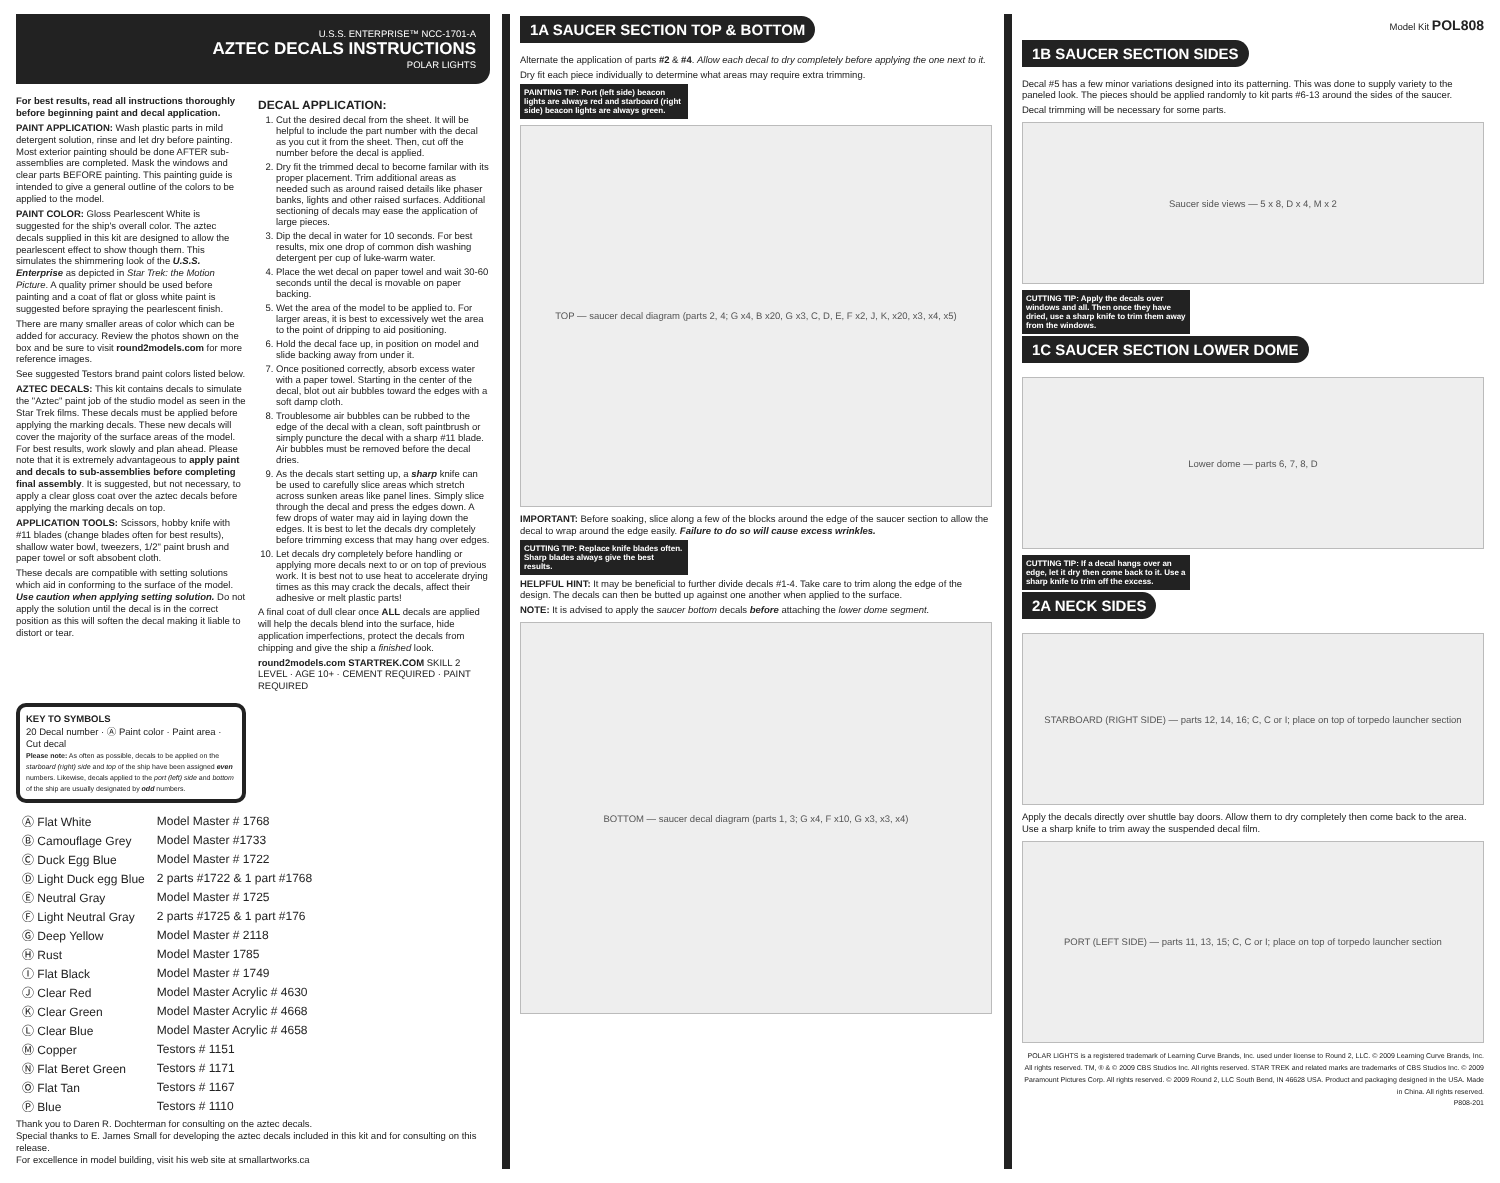U.S.S. ENTERPRISE™ NCC-1701-A
AZTEC DECALS INSTRUCTIONS
POLAR LIGHTS
For best results, read all instructions thoroughly before beginning paint and decal application.
PAINT APPLICATION: Wash plastic parts in mild detergent solution, rinse and let dry before painting. Most exterior painting should be done AFTER sub-assemblies are completed. Mask the windows and clear parts BEFORE painting. This painting guide is intended to give a general outline of the colors to be applied to the model.
PAINT COLOR: Gloss Pearlescent White is suggested for the ship's overall color. The aztec decals supplied in this kit are designed to allow the pearlescent effect to show though them. This simulates the shimmering look of the U.S.S. Enterprise as depicted in Star Trek: the Motion Picture. A quality primer should be used before painting and a coat of flat or gloss white paint is suggested before spraying the pearlescent finish.
There are many smaller areas of color which can be added for accuracy. Review the photos shown on the box and be sure to visit round2models.com for more reference images.
See suggested Testors brand paint colors listed below.
AZTEC DECALS: This kit contains decals to simulate the "Aztec" paint job of the studio model as seen in the Star Trek films. These decals must be applied before applying the marking decals. These new decals will cover the majority of the surface areas of the model. For best results, work slowly and plan ahead. Please note that it is extremely advantageous to apply paint and decals to sub-assemblies before completing final assembly. It is suggested, but not necessary, to apply a clear gloss coat over the aztec decals before applying the marking decals on top.
APPLICATION TOOLS: Scissors, hobby knife with #11 blades (change blades often for best results), shallow water bowl, tweezers, 1/2" paint brush and paper towel or soft absobent cloth.
These decals are compatible with setting solutions which aid in conforming to the surface of the model. Use caution when applying setting solution. Do not apply the solution until the decal is in the correct position as this will soften the decal making it liable to distort or tear.
DECAL APPLICATION:
1. Cut the desired decal from the sheet. It will be helpful to include the part number with the decal as you cut it from the sheet. Then, cut off the number before the decal is applied.
2. Dry fit the trimmed decal to become familar with its proper placement. Trim additional areas as needed such as around raised details like phaser banks, lights and other raised surfaces. Additional sectioning of decals may ease the application of large pieces.
3. Dip the decal in water for 10 seconds. For best results, mix one drop of common dish washing detergent per cup of luke-warm water.
4. Place the wet decal on paper towel and wait 30-60 seconds until the decal is movable on paper backing.
5. Wet the area of the model to be applied to. For larger areas, it is best to excessively wet the area to the point of dripping to aid positioning.
6. Hold the decal face up, in position on model and slide backing away from under it.
7. Once positioned correctly, absorb excess water with a paper towel. Starting in the center of the decal, blot out air bubbles toward the edges with a soft damp cloth.
8. Troublesome air bubbles can be rubbed to the edge of the decal with a clean, soft paintbrush or simply puncture the decal with a sharp #11 blade. Air bubbles must be removed before the decal dries.
9. As the decals start setting up, a sharp knife can be used to carefully slice areas which stretch across sunken areas like panel lines. Simply slice through the decal and press the edges down. A few drops of water may aid in laying down the edges. It is best to let the decals dry completely before trimming excess that may hang over edges.
10. Let decals dry completely before handling or applying more decals next to or on top of previous work. It is best not to use heat to accelerate drying times as this may crack the decals, affect their adhesive or melt plastic parts!
A final coat of dull clear once ALL decals are applied will help the decals blend into the surface, hide application imperfections, protect the decals from chipping and give the ship a finished look.
round2models.com STARTREK.COM SKILL 2 LEVEL · AGE 10+ · CEMENT REQUIRED · PAINT REQUIRED
KEY TO SYMBOLS
20 Decal number · Ⓐ Paint color · Paint area · Cut decal
Please note: As often as possible, decals to be applied on the starboard (right) side and top of the ship have been assigned even numbers. Likewise, decals applied to the port (left) side and bottom of the ship are usually designated by odd numbers.
| Ⓐ Flat White | Model Master # 1768 |
| Ⓑ Camouflage Grey | Model Master #1733 |
| Ⓒ Duck Egg Blue | Model Master # 1722 |
| Ⓓ Light Duck egg Blue | 2 parts #1722 & 1 part #1768 |
| Ⓔ Neutral Gray | Model Master # 1725 |
| Ⓕ Light Neutral Gray | 2 parts #1725 & 1 part #176 |
| Ⓖ Deep Yellow | Model Master # 2118 |
| Ⓗ Rust | Model Master 1785 |
| Ⓘ Flat Black | Model Master # 1749 |
| Ⓙ Clear Red | Model Master Acrylic # 4630 |
| Ⓚ Clear Green | Model Master Acrylic # 4668 |
| Ⓛ Clear Blue | Model Master Acrylic # 4658 |
| Ⓜ Copper | Testors # 1151 |
| Ⓝ Flat Beret Green | Testors # 1171 |
| Ⓞ Flat Tan | Testors # 1167 |
| Ⓟ Blue | Testors # 1110 |
Thank you to Daren R. Dochterman for consulting on the aztec decals.
Special thanks to E. James Small for developing the aztec decals included in this kit and for consulting on this release.
For excellence in model building, visit his web site at smallartworks.ca
1A SAUCER SECTION TOP & BOTTOM
Alternate the application of parts #2 & #4. Allow each decal to dry completely before applying the one next to it.
Dry fit each piece individually to determine what areas may require extra trimming.
PAINTING TIP: Port (left side) beacon lights are always red and starboard (right side) beacon lights are always green.
TOP — saucer decal diagram (parts 2, 4; G x4, B x20, G x3, C, D, E, F x2, J, K, x20, x3, x4, x5)
IMPORTANT: Before soaking, slice along a few of the blocks around the edge of the saucer section to allow the decal to wrap around the edge easily. Failure to do so will cause excess wrinkles.
CUTTING TIP: Replace knife blades often. Sharp blades always give the best results.
HELPFUL HINT: It may be beneficial to further divide decals #1-4. Take care to trim along the edge of the design. The decals can then be butted up against one another when applied to the surface.
NOTE: It is advised to apply the saucer bottom decals before attaching the lower dome segment.
BOTTOM — saucer decal diagram (parts 1, 3; G x4, F x10, G x3, x3, x4)
Model Kit POL808
1B SAUCER SECTION SIDES
Decal #5 has a few minor variations designed into its patterning. This was done to supply variety to the paneled look. The pieces should be applied randomly to kit parts #6-13 around the sides of the saucer.
Decal trimming will be necessary for some parts.
Saucer side views — 5 x 8, D x 4, M x 2
CUTTING TIP: Apply the decals over windows and all. Then once they have dried, use a sharp knife to trim them away from the windows.
1C SAUCER SECTION LOWER DOME
Lower dome — parts 6, 7, 8, D
CUTTING TIP: If a decal hangs over an edge, let it dry then come back to it. Use a sharp knife to trim off the excess.
2A NECK SIDES
STARBOARD (RIGHT SIDE) — parts 12, 14, 16; C, C or I; place on top of torpedo launcher section
Apply the decals directly over shuttle bay doors. Allow them to dry completely then come back to the area. Use a sharp knife to trim away the suspended decal film.
PORT (LEFT SIDE) — parts 11, 13, 15; C, C or I; place on top of torpedo launcher section
POLAR LIGHTS is a registered trademark of Learning Curve Brands, Inc. used under license to Round 2, LLC. © 2009 Learning Curve Brands, Inc. All rights reserved. TM, ® & © 2009 CBS Studios Inc. All rights reserved. STAR TREK and related marks are trademarks of CBS Studios Inc. © 2009 Paramount Pictures Corp. All rights reserved. © 2009 Round 2, LLC South Bend, IN 46628 USA. Product and packaging designed in the USA. Made in China. All rights reserved.
P808-201